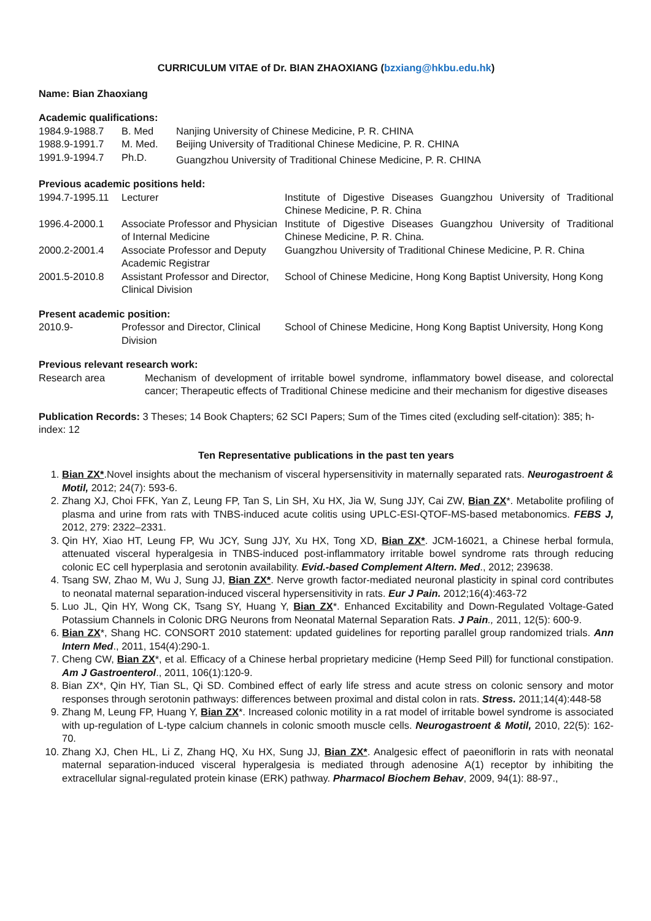CURRICULUM VITAE of Dr. BIAN ZHAOXIANG (bzxiang@hkbu.edu.hk)
Name: Bian Zhaoxiang
Academic qualifications:
| 1984.9-1988.7 | B. Med | Nanjing University of Chinese Medicine, P. R. CHINA |
| 1988.9-1991.7 | M. Med. | Beijing University of Traditional Chinese Medicine, P. R. CHINA |
| 1991.9-1994.7 | Ph.D. | Guangzhou University of Traditional Chinese Medicine, P. R. CHINA |
Previous academic positions held:
| 1994.7-1995.11 | Lecturer | Institute of Digestive Diseases Guangzhou University of Traditional Chinese Medicine, P. R. China |
| 1996.4-2000.1 | Associate Professor and Physician of Internal Medicine | Institute of Digestive Diseases Guangzhou University of Traditional Chinese Medicine, P. R. China. |
| 2000.2-2001.4 | Associate Professor and Deputy Academic Registrar | Guangzhou University of Traditional Chinese Medicine, P. R. China |
| 2001.5-2010.8 | Assistant Professor and Director, Clinical Division | School of Chinese Medicine, Hong Kong Baptist University, Hong Kong |
Present academic position:
| 2010.9- | Professor and Director, Clinical Division | School of Chinese Medicine, Hong Kong Baptist University, Hong Kong |
Previous relevant research work:
| Research area | Mechanism of development of irritable bowel syndrome, inflammatory bowel disease, and colorectal cancer; Therapeutic effects of Traditional Chinese medicine and their mechanism for digestive diseases |
Publication Records: 3 Theses; 14 Book Chapters; 62 SCI Papers; Sum of the Times cited (excluding self-citation): 385; h-index: 12
Ten Representative publications in the past ten years
1. Bian ZX*.Novel insights about the mechanism of visceral hypersensitivity in maternally separated rats. Neurogastroent & Motil, 2012; 24(7): 593-6.
2. Zhang XJ, Choi FFK, Yan Z, Leung FP, Tan S, Lin SH, Xu HX, Jia W, Sung JJY, Cai ZW, Bian ZX*. Metabolite profiling of plasma and urine from rats with TNBS-induced acute colitis using UPLC-ESI-QTOF-MS-based metabonomics. FEBS J, 2012, 279: 2322–2331.
3. Qin HY, Xiao HT, Leung FP, Wu JCY, Sung JJY, Xu HX, Tong XD, Bian ZX*. JCM-16021, a Chinese herbal formula, attenuated visceral hyperalgesia in TNBS-induced post-inflammatory irritable bowel syndrome rats through reducing colonic EC cell hyperplasia and serotonin availability. Evid.-based Complement Altern. Med., 2012; 239638.
4. Tsang SW, Zhao M, Wu J, Sung JJ, Bian ZX*. Nerve growth factor-mediated neuronal plasticity in spinal cord contributes to neonatal maternal separation-induced visceral hypersensitivity in rats. Eur J Pain. 2012;16(4):463-72
5. Luo JL, Qin HY, Wong CK, Tsang SY, Huang Y, Bian ZX*. Enhanced Excitability and Down-Regulated Voltage-Gated Potassium Channels in Colonic DRG Neurons from Neonatal Maternal Separation Rats. J Pain., 2011, 12(5): 600-9.
6. Bian ZX*, Shang HC. CONSORT 2010 statement: updated guidelines for reporting parallel group randomized trials. Ann Intern Med., 2011, 154(4):290-1.
7. Cheng CW, Bian ZX*, et al. Efficacy of a Chinese herbal proprietary medicine (Hemp Seed Pill) for functional constipation. Am J Gastroenterol., 2011, 106(1):120-9.
8. Bian ZX*, Qin HY, Tian SL, Qi SD. Combined effect of early life stress and acute stress on colonic sensory and motor responses through serotonin pathways: differences between proximal and distal colon in rats. Stress. 2011;14(4):448-58
9. Zhang M, Leung FP, Huang Y, Bian ZX*. Increased colonic motility in a rat model of irritable bowel syndrome is associated with up-regulation of L-type calcium channels in colonic smooth muscle cells. Neurogastroent & Motil, 2010, 22(5): 162-70.
10. Zhang XJ, Chen HL, Li Z, Zhang HQ, Xu HX, Sung JJ, Bian ZX*. Analgesic effect of paeoniflorin in rats with neonatal maternal separation-induced visceral hyperalgesia is mediated through adenosine A(1) receptor by inhibiting the extracellular signal-regulated protein kinase (ERK) pathway. Pharmacol Biochem Behav, 2009, 94(1): 88-97.,